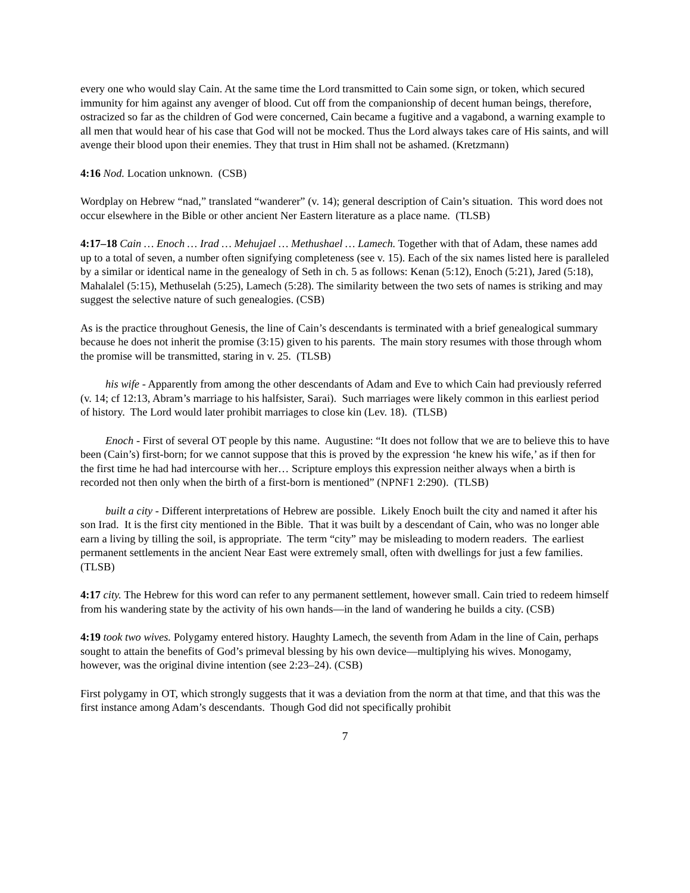every one who would slay Cain. At the same time the Lord transmitted to Cain some sign, or token, which secured immunity for him against any avenger of blood. Cut off from the companionship of decent human beings, therefore, ostracized so far as the children of God were concerned, Cain became a fugitive and a vagabond, a warning example to all men that would hear of his case that God will not be mocked. Thus the Lord always takes care of His saints, and will avenge their blood upon their enemies. They that trust in Him shall not be ashamed. (Kretzmann)
4:16 Nod. Location unknown. (CSB)
Wordplay on Hebrew “nad,” translated “wanderer” (v. 14); general description of Cain’s situation. This word does not occur elsewhere in the Bible or other ancient Ner Eastern literature as a place name. (TLSB)
4:17–18 Cain … Enoch … Irad … Mehujael … Methushael … Lamech. Together with that of Adam, these names add up to a total of seven, a number often signifying completeness (see v. 15). Each of the six names listed here is paralleled by a similar or identical name in the genealogy of Seth in ch. 5 as follows: Kenan (5:12), Enoch (5:21), Jared (5:18), Mahalalel (5:15), Methuselah (5:25), Lamech (5:28). The similarity between the two sets of names is striking and may suggest the selective nature of such genealogies. (CSB)
As is the practice throughout Genesis, the line of Cain’s descendants is terminated with a brief genealogical summary because he does not inherit the promise (3:15) given to his parents. The main story resumes with those through whom the promise will be transmitted, staring in v. 25. (TLSB)
his wife - Apparently from among the other descendants of Adam and Eve to which Cain had previously referred (v. 14; cf 12:13, Abram’s marriage to his halfsister, Sarai). Such marriages were likely common in this earliest period of history. The Lord would later prohibit marriages to close kin (Lev. 18). (TLSB)
Enoch - First of several OT people by this name. Augustine: “It does not follow that we are to believe this to have been (Cain’s) first-born; for we cannot suppose that this is proved by the expression ‘he knew his wife,’ as if then for the first time he had had intercourse with her… Scripture employs this expression neither always when a birth is recorded not then only when the birth of a first-born is mentioned” (NPNF1 2:290). (TLSB)
built a city - Different interpretations of Hebrew are possible. Likely Enoch built the city and named it after his son Irad. It is the first city mentioned in the Bible. That it was built by a descendant of Cain, who was no longer able earn a living by tilling the soil, is appropriate. The term “city” may be misleading to modern readers. The earliest permanent settlements in the ancient Near East were extremely small, often with dwellings for just a few families. (TLSB)
4:17 city. The Hebrew for this word can refer to any permanent settlement, however small. Cain tried to redeem himself from his wandering state by the activity of his own hands—in the land of wandering he builds a city. (CSB)
4:19 took two wives. Polygamy entered history. Haughty Lamech, the seventh from Adam in the line of Cain, perhaps sought to attain the benefits of God’s primeval blessing by his own device—multiplying his wives. Monogamy, however, was the original divine intention (see 2:23–24). (CSB)
First polygamy in OT, which strongly suggests that it was a deviation from the norm at that time, and that this was the first instance among Adam’s descendants. Though God did not specifically prohibit
7